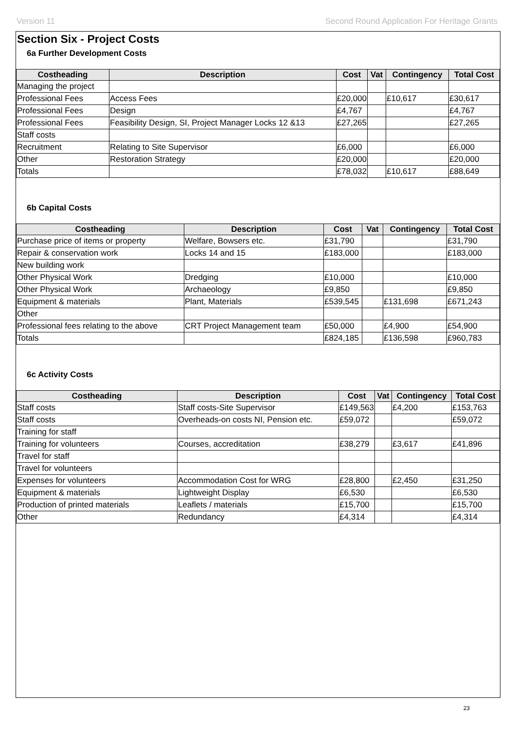Version 11 Second Round Application For Heritage Grants
Section Six - Project Costs
6a Further Development Costs
| Costheading | Description | Cost | Vat | Contingency | Total Cost |
| --- | --- | --- | --- | --- | --- |
| Managing the project | | | | | |
| Professional Fees | Access Fees | £20,000 | | £10,617 | £30,617 |
| Professional Fees | Design | £4,767 | | | £4,767 |
| Professional Fees | Feasibility Design, SI, Project Manager Locks 12 &13 | £27,265 | | | £27,265 |
| Staff costs | | | | | |
| Recruitment | Relating to Site Supervisor | £6,000 | | | £6,000 |
| Other | Restoration Strategy | £20,000 | | | £20,000 |
| Totals | | £78,032 | | £10,617 | £88,649 |
6b Capital Costs
| Costheading | Description | Cost | Vat | Contingency | Total Cost |
| --- | --- | --- | --- | --- | --- |
| Purchase price of items or property | Welfare, Bowsers etc. | £31,790 | | | £31,790 |
| Repair & conservation work | Locks 14 and 15 | £183,000 | | | £183,000 |
| New building work | | | | | |
| Other Physical Work | Dredging | £10,000 | | | £10,000 |
| Other Physical Work | Archaeology | £9,850 | | | £9,850 |
| Equipment & materials | Plant, Materials | £539,545 | | £131,698 | £671,243 |
| Other | | | | | |
| Professional fees relating to the above | CRT Project Management team | £50,000 | | £4,900 | £54,900 |
| Totals | | £824,185 | | £136,598 | £960,783 |
6c Activity Costs
| Costheading | Description | Cost | Vat | Contingency | Total Cost |
| --- | --- | --- | --- | --- | --- |
| Staff costs | Staff costs-Site Supervisor | £149,563 | | £4,200 | £153,763 |
| Staff costs | Overheads-on costs NI, Pension etc. | £59,072 | | | £59,072 |
| Training for staff | | | | | |
| Training for volunteers | Courses, accreditation | £38,279 | | £3,617 | £41,896 |
| Travel for staff | | | | | |
| Travel for volunteers | | | | | |
| Expenses for volunteers | Accommodation Cost for WRG | £28,800 | | £2,450 | £31,250 |
| Equipment & materials | Lightweight Display | £6,530 | | | £6,530 |
| Production of printed materials | Leaflets / materials | £15,700 | | | £15,700 |
| Other | Redundancy | £4,314 | | | £4,314 |
23